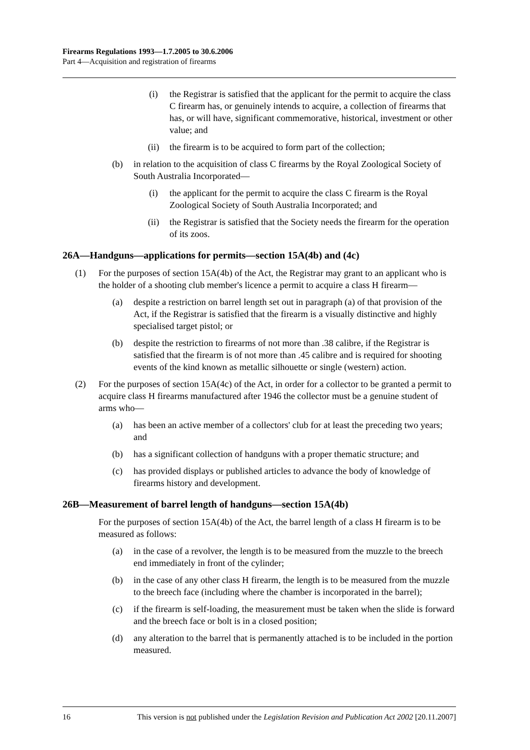Firearms Regulations 1993—1.7.2005 to 30.6.2006
Part 4—Acquisition and registration of firearms
(i) the Registrar is satisfied that the applicant for the permit to acquire the class C firearm has, or genuinely intends to acquire, a collection of firearms that has, or will have, significant commemorative, historical, investment or other value; and
(ii) the firearm is to be acquired to form part of the collection;
(b) in relation to the acquisition of class C firearms by the Royal Zoological Society of South Australia Incorporated—
(i) the applicant for the permit to acquire the class C firearm is the Royal Zoological Society of South Australia Incorporated; and
(ii) the Registrar is satisfied that the Society needs the firearm for the operation of its zoos.
26A—Handguns—applications for permits—section 15A(4b) and (4c)
(1) For the purposes of section 15A(4b) of the Act, the Registrar may grant to an applicant who is the holder of a shooting club member's licence a permit to acquire a class H firearm—
(a) despite a restriction on barrel length set out in paragraph (a) of that provision of the Act, if the Registrar is satisfied that the firearm is a visually distinctive and highly specialised target pistol; or
(b) despite the restriction to firearms of not more than .38 calibre, if the Registrar is satisfied that the firearm is of not more than .45 calibre and is required for shooting events of the kind known as metallic silhouette or single (western) action.
(2) For the purposes of section 15A(4c) of the Act, in order for a collector to be granted a permit to acquire class H firearms manufactured after 1946 the collector must be a genuine student of arms who—
(a) has been an active member of a collectors' club for at least the preceding two years; and
(b) has a significant collection of handguns with a proper thematic structure; and
(c) has provided displays or published articles to advance the body of knowledge of firearms history and development.
26B—Measurement of barrel length of handguns—section 15A(4b)
For the purposes of section 15A(4b) of the Act, the barrel length of a class H firearm is to be measured as follows:
(a) in the case of a revolver, the length is to be measured from the muzzle to the breech end immediately in front of the cylinder;
(b) in the case of any other class H firearm, the length is to be measured from the muzzle to the breech face (including where the chamber is incorporated in the barrel);
(c) if the firearm is self-loading, the measurement must be taken when the slide is forward and the breech face or bolt is in a closed position;
(d) any alteration to the barrel that is permanently attached is to be included in the portion measured.
16 This version is not published under the Legislation Revision and Publication Act 2002 [20.11.2007]